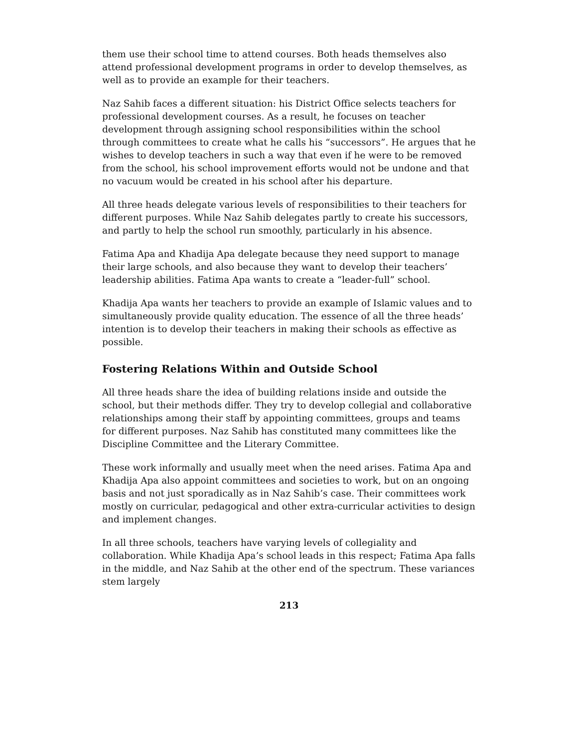them use their school time to attend courses. Both heads themselves also attend professional development programs in order to develop themselves, as well as to provide an example for their teachers.
Naz Sahib faces a different situation: his District Office selects teachers for professional development courses. As a result, he focuses on teacher development through assigning school responsibilities within the school through committees to create what he calls his “successors”. He argues that he wishes to develop teachers in such a way that even if he were to be removed from the school, his school improvement efforts would not be undone and that no vacuum would be created in his school after his departure.
All three heads delegate various levels of responsibilities to their teachers for different purposes. While Naz Sahib delegates partly to create his successors, and partly to help the school run smoothly, particularly in his absence.
Fatima Apa and Khadija Apa delegate because they need support to manage their large schools, and also because they want to develop their teachers’ leadership abilities. Fatima Apa wants to create a “leader-full” school.
Khadija Apa wants her teachers to provide an example of Islamic values and to simultaneously provide quality education. The essence of all the three heads’ intention is to develop their teachers in making their schools as effective as possible.
Fostering Relations Within and Outside School
All three heads share the idea of building relations inside and outside the school, but their methods differ. They try to develop collegial and collaborative relationships among their staff by appointing committees, groups and teams for different purposes. Naz Sahib has constituted many committees like the Discipline Committee and the Literary Committee.
These work informally and usually meet when the need arises. Fatima Apa and Khadija Apa also appoint committees and societies to work, but on an ongoing basis and not just sporadically as in Naz Sahib’s case. Their committees work mostly on curricular, pedagogical and other extra-curricular activities to design and implement changes.
In all three schools, teachers have varying levels of collegiality and collaboration. While Khadija Apa’s school leads in this respect; Fatima Apa falls in the middle, and Naz Sahib at the other end of the spectrum. These variances stem largely
213